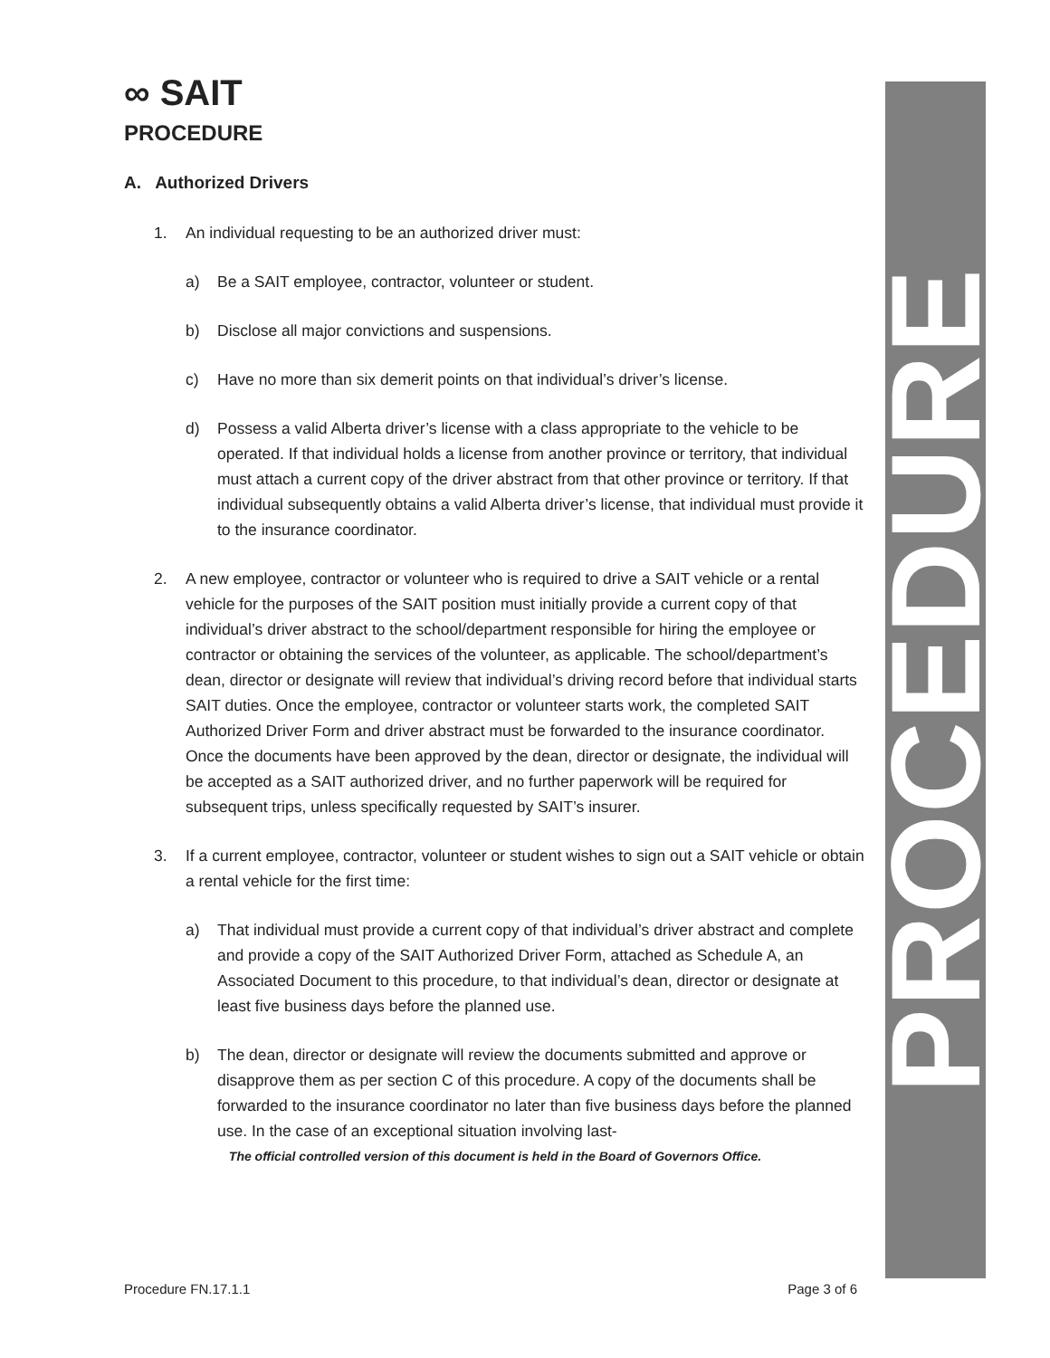∞ SAIT
PROCEDURE
A. Authorized Drivers
1. An individual requesting to be an authorized driver must:
a) Be a SAIT employee, contractor, volunteer or student.
b) Disclose all major convictions and suspensions.
c) Have no more than six demerit points on that individual’s driver’s license.
d) Possess a valid Alberta driver’s license with a class appropriate to the vehicle to be operated. If that individual holds a license from another province or territory, that individual must attach a current copy of the driver abstract from that other province or territory. If that individual subsequently obtains a valid Alberta driver’s license, that individual must provide it to the insurance coordinator.
2. A new employee, contractor or volunteer who is required to drive a SAIT vehicle or a rental vehicle for the purposes of the SAIT position must initially provide a current copy of that individual’s driver abstract to the school/department responsible for hiring the employee or contractor or obtaining the services of the volunteer, as applicable. The school/department’s dean, director or designate will review that individual’s driving record before that individual starts SAIT duties. Once the employee, contractor or volunteer starts work, the completed SAIT Authorized Driver Form and driver abstract must be forwarded to the insurance coordinator. Once the documents have been approved by the dean, director or designate, the individual will be accepted as a SAIT authorized driver, and no further paperwork will be required for subsequent trips, unless specifically requested by SAIT’s insurer.
3. If a current employee, contractor, volunteer or student wishes to sign out a SAIT vehicle or obtain a rental vehicle for the first time:
a) That individual must provide a current copy of that individual’s driver abstract and complete and provide a copy of the SAIT Authorized Driver Form, attached as Schedule A, an Associated Document to this procedure, to that individual’s dean, director or designate at least five business days before the planned use.
b) The dean, director or designate will review the documents submitted and approve or disapprove them as per section C of this procedure. A copy of the documents shall be forwarded to the insurance coordinator no later than five business days before the planned use. In the case of an exceptional situation involving last-
The official controlled version of this document is held in the Board of Governors Office.
PROCEDURE
Procedure FN.17.1.1 Page 3 of 6